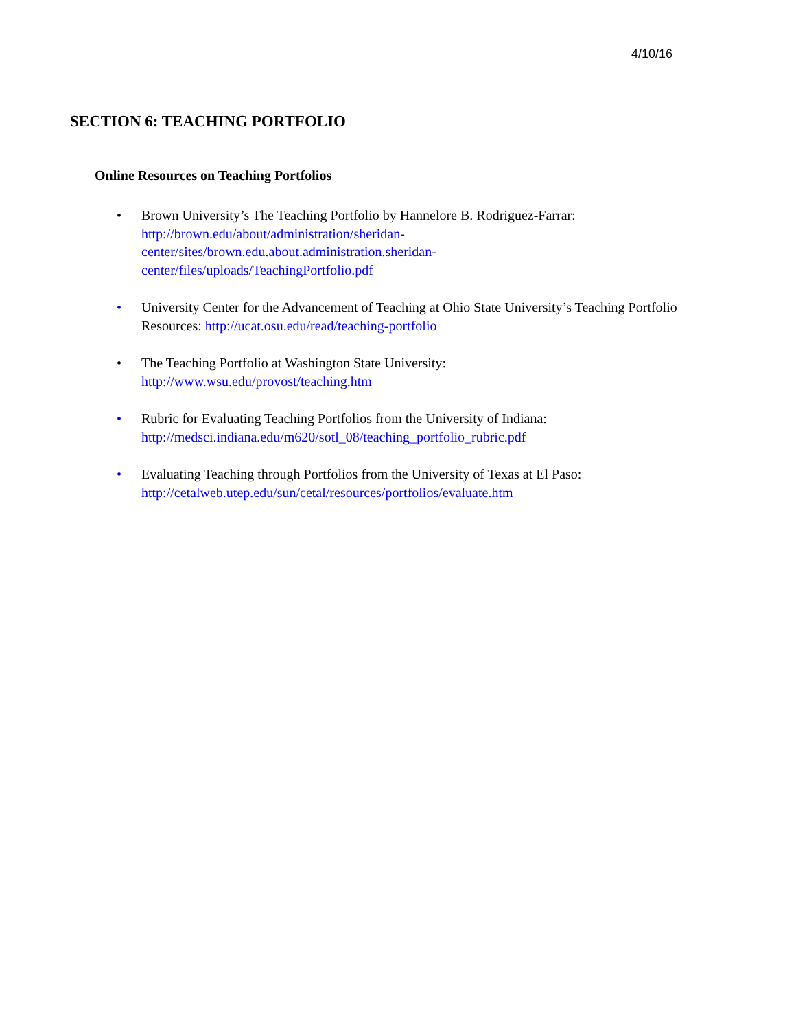4/10/16
SECTION 6: TEACHING PORTFOLIO
Online Resources on Teaching Portfolios
• Brown University’s The Teaching Portfolio by Hannelore B. Rodriguez-Farrar:
http://brown.edu/about/administration/sheridan-
center/sites/brown.edu.about.administration.sheridan-
center/files/uploads/TeachingPortfolio.pdf
• University Center for the Advancement of Teaching at Ohio State University’s Teaching Portfolio Resources: http://ucat.osu.edu/read/teaching-portfolio
• The Teaching Portfolio at Washington State University:
http://www.wsu.edu/provost/teaching.htm
• Rubric for Evaluating Teaching Portfolios from the University of Indiana:
http://medsci.indiana.edu/m620/sotl_08/teaching_portfolio_rubric.pdf
• Evaluating Teaching through Portfolios from the University of Texas at El Paso:
http://cetalweb.utep.edu/sun/cetal/resources/portfolios/evaluate.htm